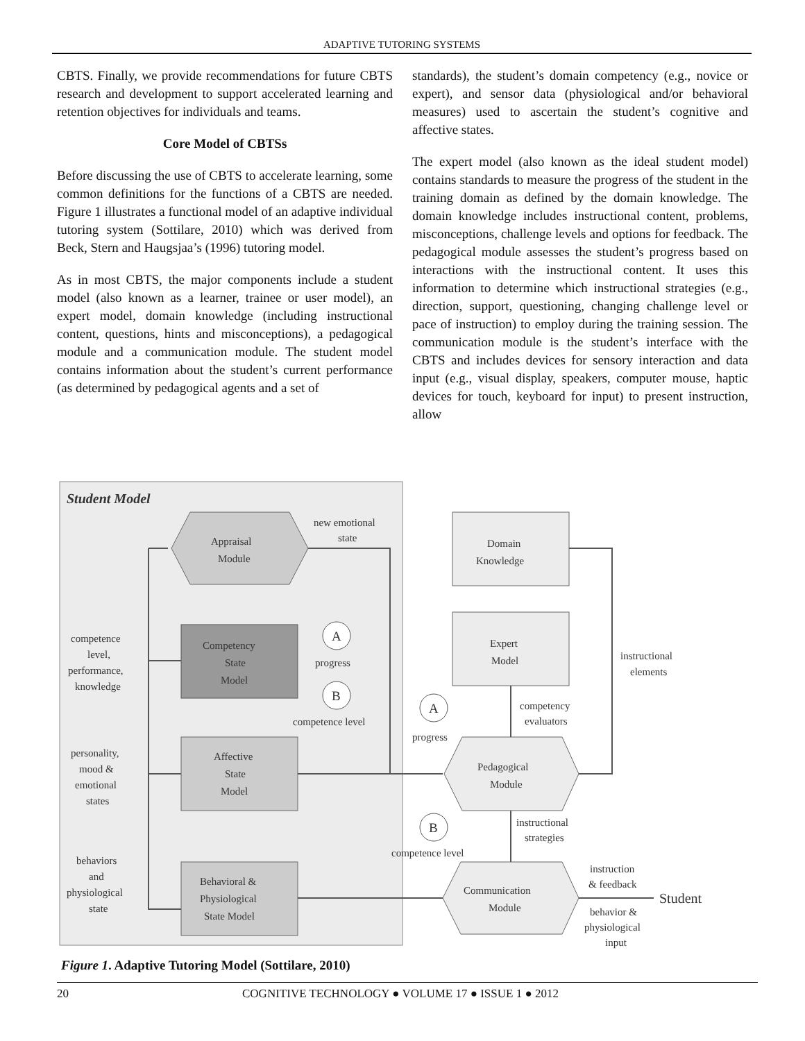ADAPTIVE TUTORING SYSTEMS
CBTS. Finally, we provide recommendations for future CBTS research and development to support accelerated learning and retention objectives for individuals and teams.
Core Model of CBTSs
Before discussing the use of CBTS to accelerate learning, some common definitions for the functions of a CBTS are needed. Figure 1 illustrates a functional model of an adaptive individual tutoring system (Sottilare, 2010) which was derived from Beck, Stern and Haugsjaa’s (1996) tutoring model.
As in most CBTS, the major components include a student model (also known as a learner, trainee or user model), an expert model, domain knowledge (including instructional content, questions, hints and misconceptions), a pedagogical module and a communication module. The student model contains information about the student’s current performance (as determined by pedagogical agents and a set of
standards), the student’s domain competency (e.g., novice or expert), and sensor data (physiological and/or behavioral measures) used to ascertain the student’s cognitive and affective states.
The expert model (also known as the ideal student model) contains standards to measure the progress of the student in the training domain as defined by the domain knowledge. The domain knowledge includes instructional content, problems, misconceptions, challenge levels and options for feedback. The pedagogical module assesses the student’s progress based on interactions with the instructional content. It uses this information to determine which instructional strategies (e.g., direction, support, questioning, changing challenge level or pace of instruction) to employ during the training session. The communication module is the student’s interface with the CBTS and includes devices for sensory interaction and data input (e.g., visual display, speakers, computer mouse, haptic devices for touch, keyboard for input) to present instruction, allow
Student Model
Appraisal
Module
new emotional
state
Competency
State
Model
Affective
State
Model
Behavioral &
Physiological
State Model
competence
level,
performance,
knowledge
personality,
mood &
emotional
states
behaviors
and
physiological
state
A
progress
B
competence level
Domain
Knowledge
Expert
Model
instructional
elements
A
progress
competency
evaluators
Pedagogical
Module
B
competence level
instructional
strategies
Communication
Module
instruction
& feedback
Student
behavior &
physiological
input
Figure 1. Adaptive Tutoring Model (Sottilare, 2010)
20 COGNITIVE TECHNOLOGY ● VOLUME 17 ● ISSUE 1 ● 2012